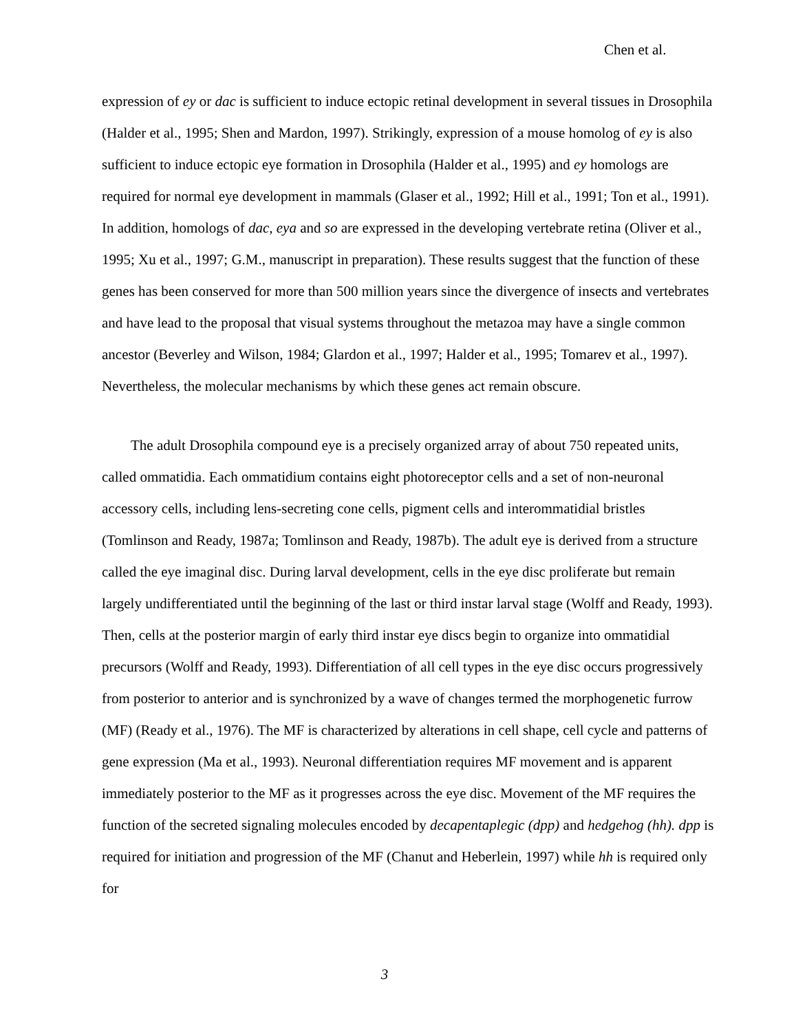Chen et al.
expression of ey or dac is sufficient to induce ectopic retinal development in several tissues in Drosophila (Halder et al., 1995; Shen and Mardon, 1997). Strikingly, expression of a mouse homolog of ey is also sufficient to induce ectopic eye formation in Drosophila (Halder et al., 1995) and ey homologs are required for normal eye development in mammals (Glaser et al., 1992; Hill et al., 1991; Ton et al., 1991). In addition, homologs of dac, eya and so are expressed in the developing vertebrate retina (Oliver et al., 1995; Xu et al., 1997; G.M., manuscript in preparation). These results suggest that the function of these genes has been conserved for more than 500 million years since the divergence of insects and vertebrates and have lead to the proposal that visual systems throughout the metazoa may have a single common ancestor (Beverley and Wilson, 1984; Glardon et al., 1997; Halder et al., 1995; Tomarev et al., 1997). Nevertheless, the molecular mechanisms by which these genes act remain obscure.
The adult Drosophila compound eye is a precisely organized array of about 750 repeated units, called ommatidia. Each ommatidium contains eight photoreceptor cells and a set of non-neuronal accessory cells, including lens-secreting cone cells, pigment cells and interommatidial bristles (Tomlinson and Ready, 1987a; Tomlinson and Ready, 1987b). The adult eye is derived from a structure called the eye imaginal disc. During larval development, cells in the eye disc proliferate but remain largely undifferentiated until the beginning of the last or third instar larval stage (Wolff and Ready, 1993). Then, cells at the posterior margin of early third instar eye discs begin to organize into ommatidial precursors (Wolff and Ready, 1993). Differentiation of all cell types in the eye disc occurs progressively from posterior to anterior and is synchronized by a wave of changes termed the morphogenetic furrow (MF) (Ready et al., 1976). The MF is characterized by alterations in cell shape, cell cycle and patterns of gene expression (Ma et al., 1993). Neuronal differentiation requires MF movement and is apparent immediately posterior to the MF as it progresses across the eye disc. Movement of the MF requires the function of the secreted signaling molecules encoded by decapentaplegic (dpp) and hedgehog (hh). dpp is required for initiation and progression of the MF (Chanut and Heberlein, 1997) while hh is required only for
3